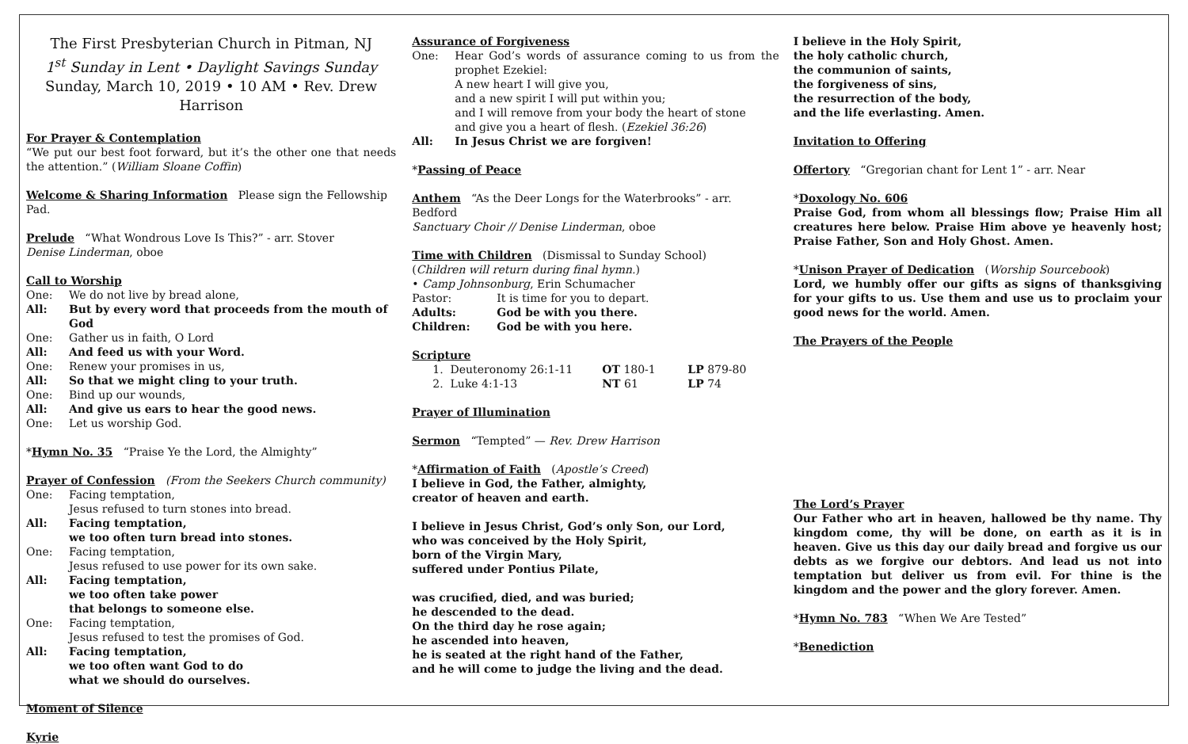The First Presbyterian Church in Pitman, NJ
1<sup>st</sup> Sunday in Lent • Daylight Savings Sunday
Sunday, March 10, 2019 • 10 AM • Rev. Drew Harrison
For Prayer & Contemplation
“We put our best foot forward, but it’s the other one that needs the attention.” (William Sloane Coffin)
Welcome & Sharing Information Please sign the Fellowship Pad.
Prelude “What Wondrous Love Is This?” - arr. Stover
Denise Linderman, oboe
Call to Worship
One: We do not live by bread alone,
All: But by every word that proceeds from the mouth of God
One: Gather us in faith, O Lord
All: And feed us with your Word.
One: Renew your promises in us,
All: So that we might cling to your truth.
One: Bind up our wounds,
All: And give us ears to hear the good news.
One: Let us worship God.
*Hymn No. 35 “Praise Ye the Lord, the Almighty”
Prayer of Confession (From the Seekers Church community)
One: Facing temptation,
Jesus refused to turn stones into bread.
All: Facing temptation,
we too often turn bread into stones.
One: Facing temptation,
Jesus refused to use power for its own sake.
All: Facing temptation,
we too often take power
that belongs to someone else.
One: Facing temptation,
Jesus refused to test the promises of God.
All: Facing temptation,
we too often want God to do
what we should do ourselves.
Moment of Silence
Kyrie
Assurance of Forgiveness
One: Hear God’s words of assurance coming to us from the prophet Ezekiel:
A new heart I will give you,
and a new spirit I will put within you;
and I will remove from your body the heart of stone
and give you a heart of flesh. (Ezekiel 36:26)
All: In Jesus Christ we are forgiven!
*Passing of Peace
Anthem “As the Deer Longs for the Waterbrooks” - arr. Bedford
Sanctuary Choir // Denise Linderman, oboe
Time with Children (Dismissal to Sunday School)
(Children will return during final hymn.)
• Camp Johnsonburg, Erin Schumacher
Pastor: It is time for you to depart.
Adults: God be with you there.
Children: God be with you here.
Scripture
1. Deuteronomy 26:1-11 OT 180-1 LP 879-80
2. Luke 4:1-13 NT 61 LP 74
Prayer of Illumination
Sermon “Tempted” — Rev. Drew Harrison
*Affirmation of Faith (Apostle’s Creed)
I believe in God, the Father, almighty,
creator of heaven and earth.
I believe in Jesus Christ, God’s only Son, our Lord,
who was conceived by the Holy Spirit,
born of the Virgin Mary,
suffered under Pontius Pilate,
was crucified, died, and was buried;
he descended to the dead.
On the third day he rose again;
he ascended into heaven,
he is seated at the right hand of the Father,
and he will come to judge the living and the dead.
I believe in the Holy Spirit,
the holy catholic church,
the communion of saints,
the forgiveness of sins,
the resurrection of the body,
and the life everlasting. Amen.
Invitation to Offering
Offertory “Gregorian chant for Lent 1” - arr. Near
*Doxology No. 606
Praise God, from whom all blessings flow; Praise Him all creatures here below. Praise Him above ye heavenly host; Praise Father, Son and Holy Ghost. Amen.
*Unison Prayer of Dedication (Worship Sourcebook)
Lord, we humbly offer our gifts as signs of thanksgiving for your gifts to us. Use them and use us to proclaim your good news for the world. Amen.
The Prayers of the People
The Lord’s Prayer
Our Father who art in heaven, hallowed be thy name. Thy kingdom come, thy will be done, on earth as it is in heaven. Give us this day our daily bread and forgive us our debts as we forgive our debtors. And lead us not into temptation but deliver us from evil. For thine is the kingdom and the power and the glory forever. Amen.
*Hymn No. 783 “When We Are Tested”
*Benediction